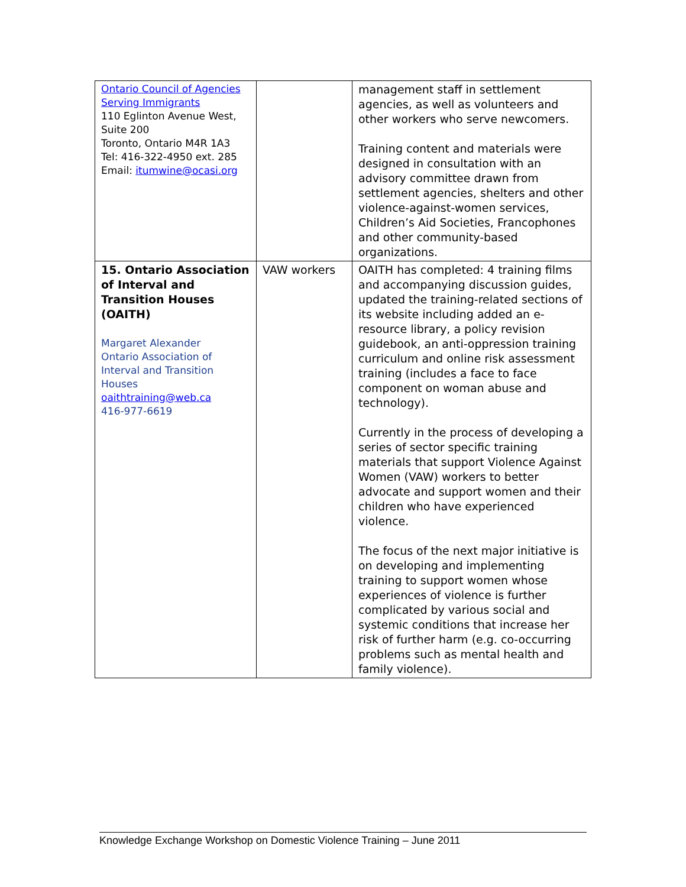| Ontario Council of Agencies Serving Immigrants 110 Eglinton Avenue West, Suite 200 Toronto, Ontario M4R 1A3 Tel: 416-322-4950 ext. 285 Email: itumwine@ocasi.org | | management staff in settlement agencies, as well as volunteers and other workers who serve newcomers. Training content and materials were designed in consultation with an advisory committee drawn from settlement agencies, shelters and other violence-against-women services, Children’s Aid Societies, Francophones and other community-based organizations. |
| 15. Ontario Association of Interval and Transition Houses (OAITH) Margaret Alexander Ontario Association of Interval and Transition Houses oaithtraining@web.ca 416-977-6619 | VAW workers | OAITH has completed: 4 training films and accompanying discussion guides, updated the training-related sections of its website including added an e-resource library, a policy revision guidebook, an anti-oppression training curriculum and online risk assessment training (includes a face to face component on woman abuse and technology). Currently in the process of developing a series of sector specific training materials that support Violence Against Women (VAW) workers to better advocate and support women and their children who have experienced violence. The focus of the next major initiative is on developing and implementing training to support women whose experiences of violence is further complicated by various social and systemic conditions that increase her risk of further harm (e.g. co-occurring problems such as mental health and family violence). |
Knowledge Exchange Workshop on Domestic Violence Training – June 2011